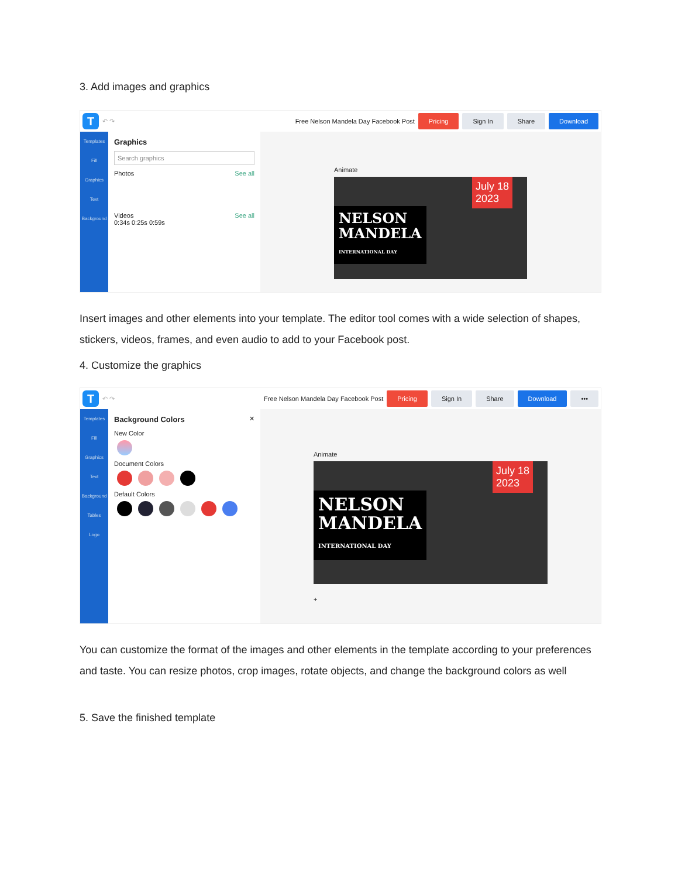3. Add images and graphics
T ↶ ↷ Free Nelson Mandela Day Facebook Post Pricing Sign In Share Download
Templates
Fill
Graphics
Text
Background
Graphics
Search graphics
Photos See all
Videos See all
0:34s 0:25s 0:59s
Animate
July 18
2023
NELSON
MANDELA
INTERNATIONAL DAY
Insert images and other elements into your template. The editor tool comes with a wide selection of shapes, stickers, videos, frames, and even audio to add to your Facebook post.
4. Customize the graphics
T ↶ ↷ Free Nelson Mandela Day Facebook Post Pricing Sign In Share Download •••
Templates
Fill
Graphics
Text
Background
Tables
Logo
Background Colors ✕
New Color
Document Colors
Default Colors
Animate
July 18
2023
NELSON
MANDELA
INTERNATIONAL DAY
+
You can customize the format of the images and other elements in the template according to your preferences and taste. You can resize photos, crop images, rotate objects, and change the background colors as well
5. Save the finished template